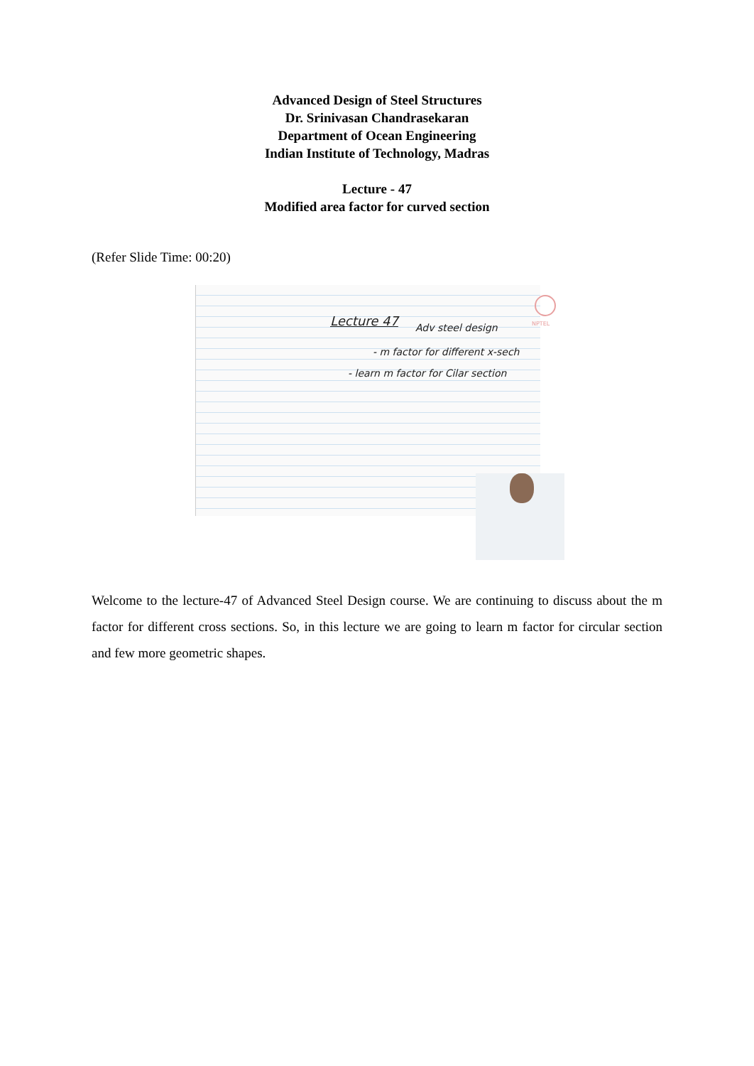Advanced Design of Steel Structures
Dr. Srinivasan Chandrasekaran
Department of Ocean Engineering
Indian Institute of Technology, Madras
Lecture - 47
Modified area factor for curved section
(Refer Slide Time: 00:20)
Lecture 47 Adv steel design
- m factor for different x-sech
- learn m factor for Cilar section
NPTEL
Welcome to the lecture-47 of Advanced Steel Design course. We are continuing to discuss about the m factor for different cross sections. So, in this lecture we are going to learn m factor for circular section and few more geometric shapes.